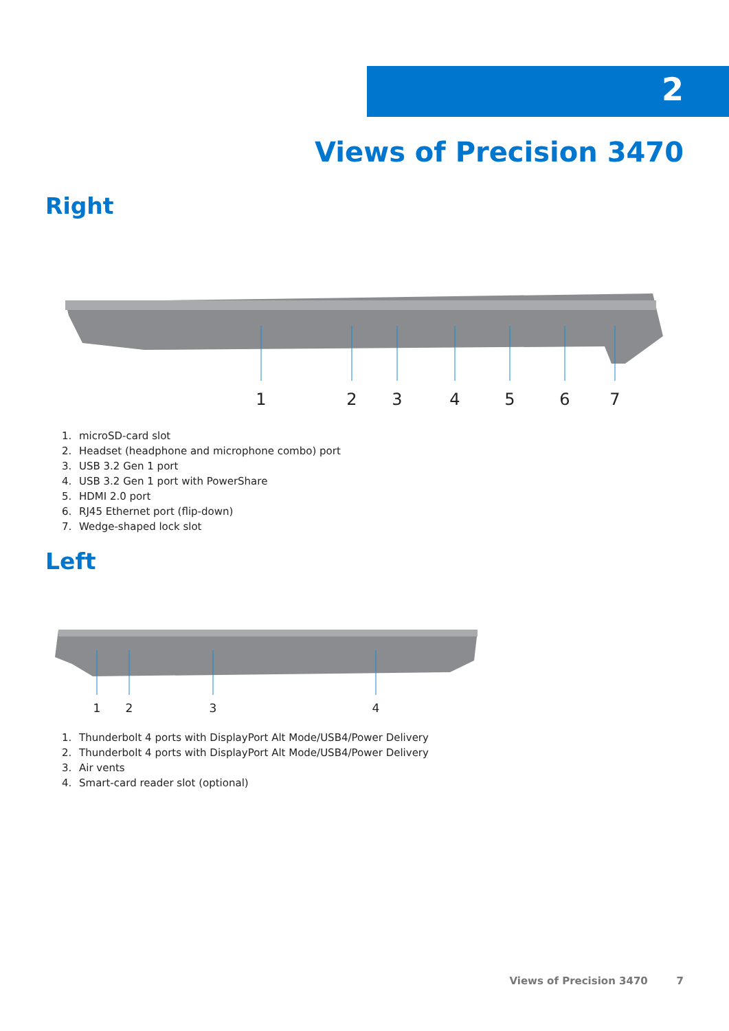2
Views of Precision 3470
Right
1
2
3
4
5
6
7
1. microSD-card slot
2. Headset (headphone and microphone combo) port
3. USB 3.2 Gen 1 port
4. USB 3.2 Gen 1 port with PowerShare
5. HDMI 2.0 port
6. RJ45 Ethernet port (flip-down)
7. Wedge-shaped lock slot
Left
1
2
3
4
1. Thunderbolt 4 ports with DisplayPort Alt Mode/USB4/Power Delivery
2. Thunderbolt 4 ports with DisplayPort Alt Mode/USB4/Power Delivery
3. Air vents
4. Smart-card reader slot (optional)
Views of Precision 3470 7